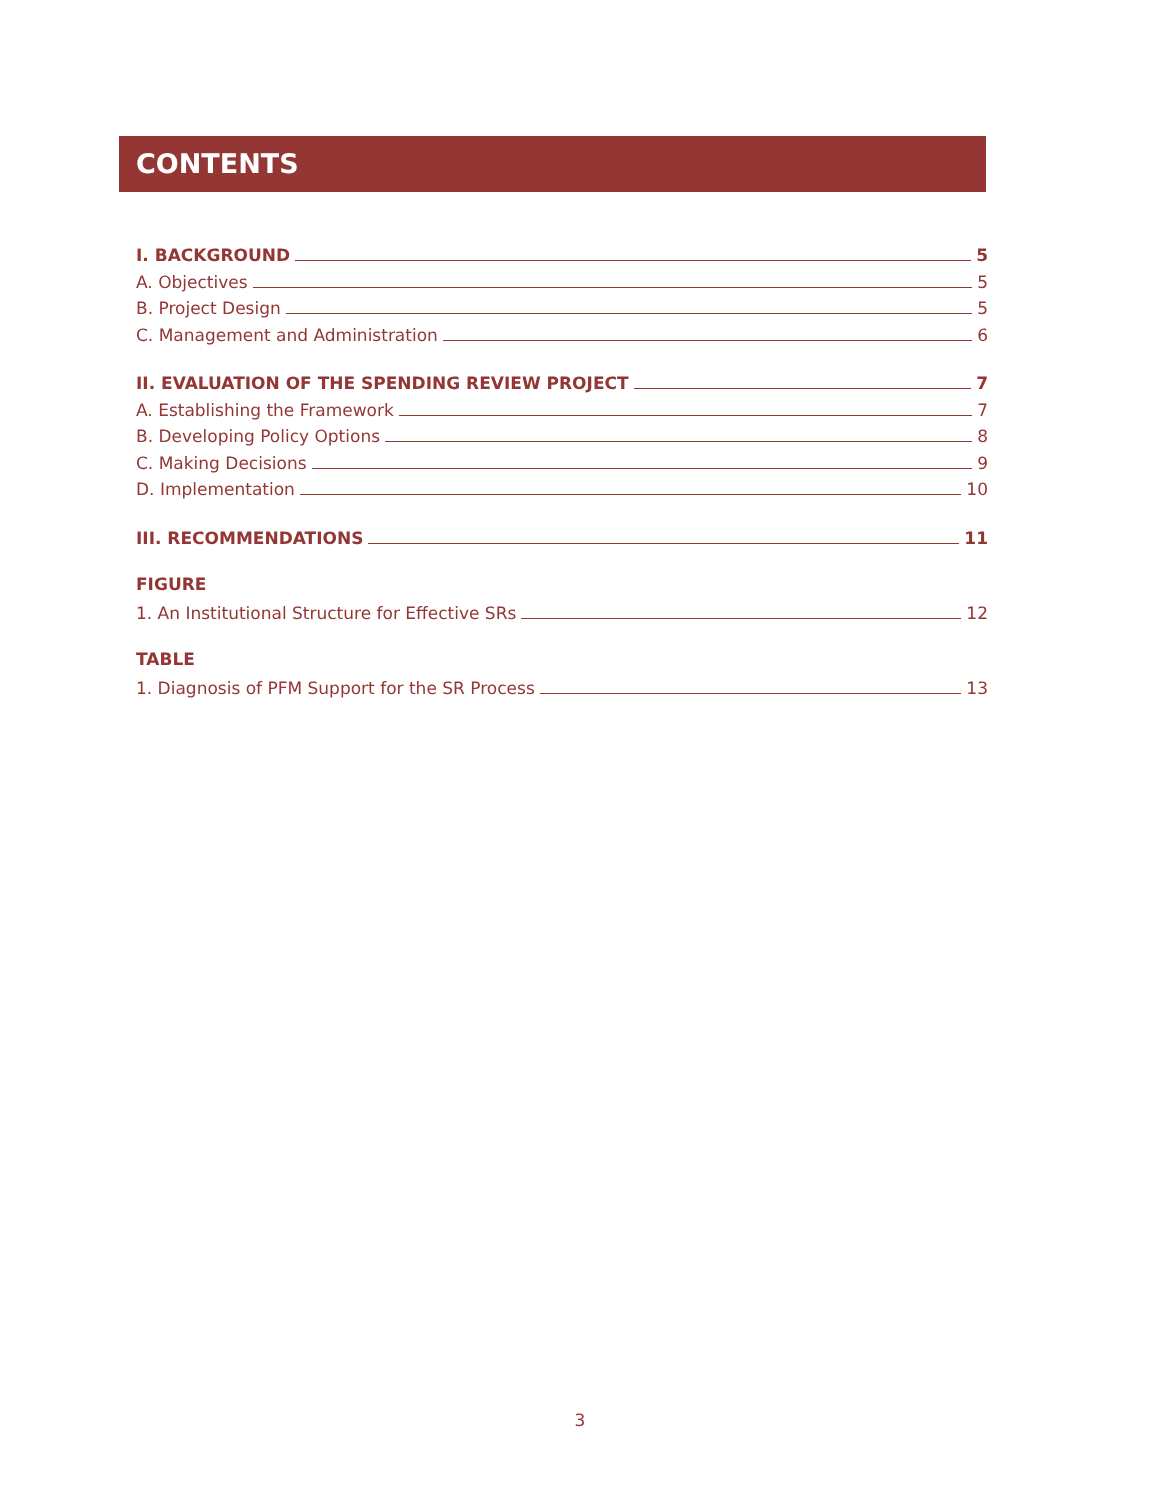CONTENTS
I. BACKGROUND 5
A. Objectives 5
B. Project Design 5
C. Management and Administration 6
II. EVALUATION OF THE SPENDING REVIEW PROJECT 7
A. Establishing the Framework 7
B. Developing Policy Options 8
C. Making Decisions 9
D. Implementation 10
III. RECOMMENDATIONS 11
FIGURE
1. An Institutional Structure for Effective SRs 12
TABLE
1. Diagnosis of PFM Support for the SR Process 13
3